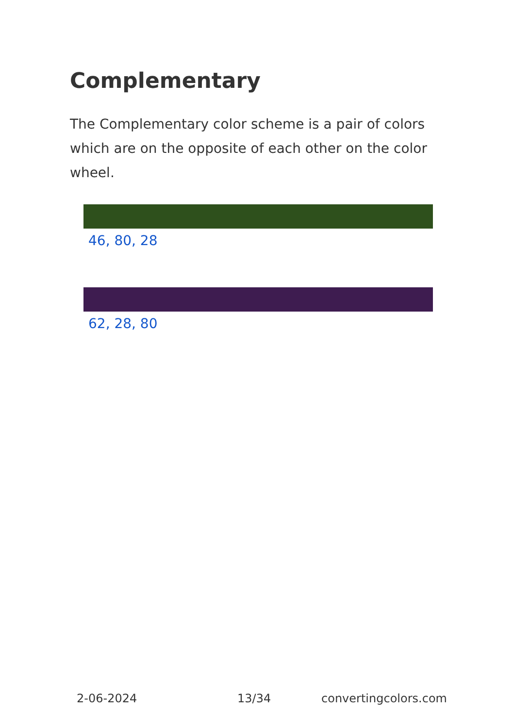Complementary
The Complementary color scheme is a pair of colors which are on the opposite of each other on the color wheel.
46, 80, 28
62, 28, 80
2-06-2024 13/34 convertingcolors.com